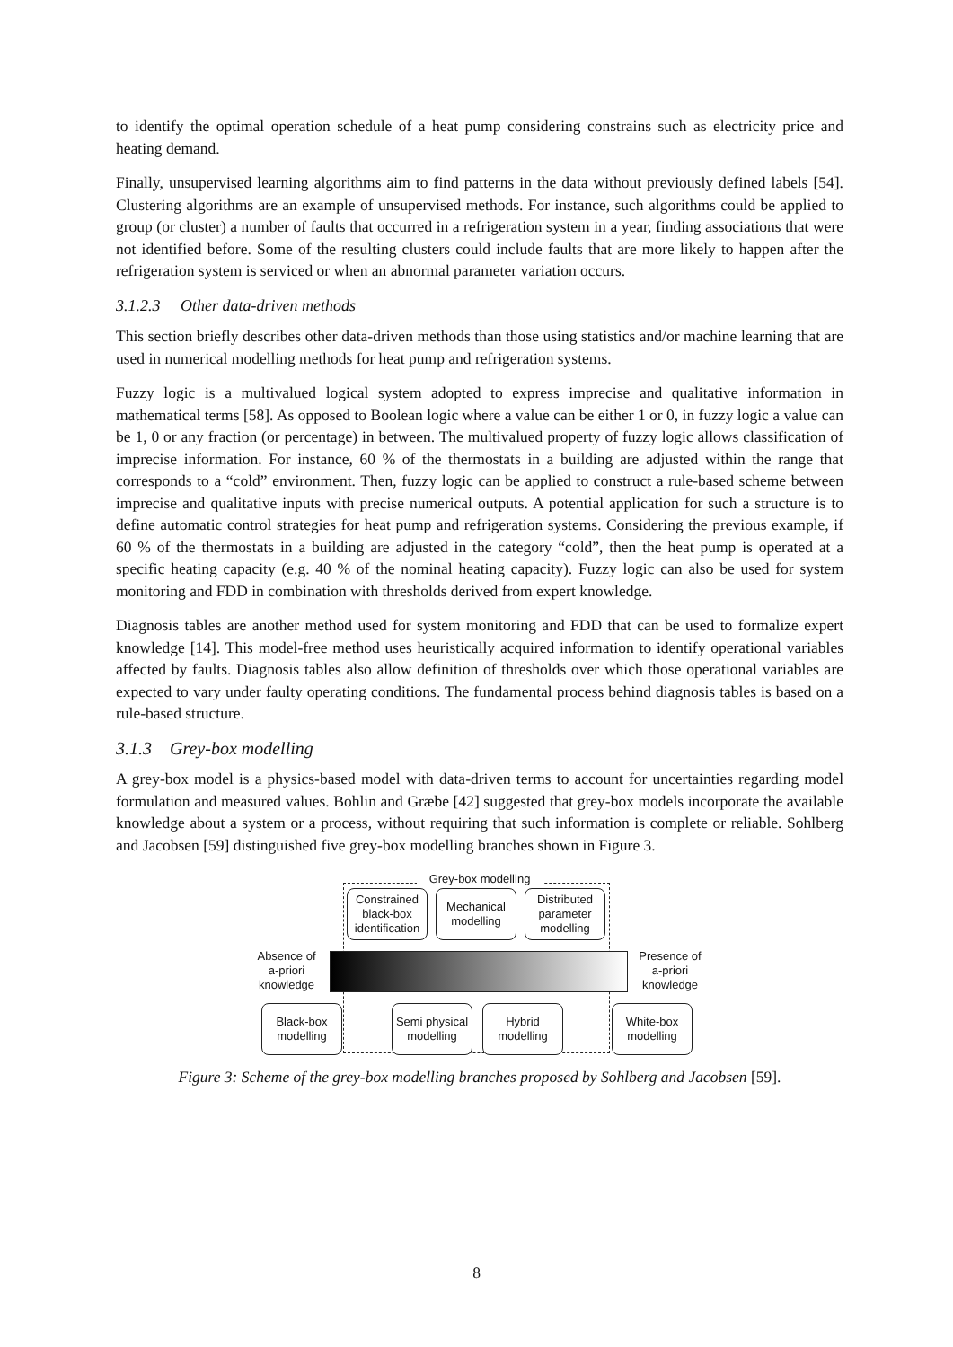to identify the optimal operation schedule of a heat pump considering constrains such as electricity price and heating demand.
Finally, unsupervised learning algorithms aim to find patterns in the data without previously defined labels [54]. Clustering algorithms are an example of unsupervised methods. For instance, such algorithms could be applied to group (or cluster) a number of faults that occurred in a refrigeration system in a year, finding associations that were not identified before. Some of the resulting clusters could include faults that are more likely to happen after the refrigeration system is serviced or when an abnormal parameter variation occurs.
3.1.2.3 Other data-driven methods
This section briefly describes other data-driven methods than those using statistics and/or machine learning that are used in numerical modelling methods for heat pump and refrigeration systems.
Fuzzy logic is a multivalued logical system adopted to express imprecise and qualitative information in mathematical terms [58]. As opposed to Boolean logic where a value can be either 1 or 0, in fuzzy logic a value can be 1, 0 or any fraction (or percentage) in between. The multivalued property of fuzzy logic allows classification of imprecise information. For instance, 60 % of the thermostats in a building are adjusted within the range that corresponds to a “cold” environment. Then, fuzzy logic can be applied to construct a rule-based scheme between imprecise and qualitative inputs with precise numerical outputs. A potential application for such a structure is to define automatic control strategies for heat pump and refrigeration systems. Considering the previous example, if 60 % of the thermostats in a building are adjusted in the category “cold”, then the heat pump is operated at a specific heating capacity (e.g. 40 % of the nominal heating capacity). Fuzzy logic can also be used for system monitoring and FDD in combination with thresholds derived from expert knowledge.
Diagnosis tables are another method used for system monitoring and FDD that can be used to formalize expert knowledge [14]. This model-free method uses heuristically acquired information to identify operational variables affected by faults. Diagnosis tables also allow definition of thresholds over which those operational variables are expected to vary under faulty operating conditions. The fundamental process behind diagnosis tables is based on a rule-based structure.
3.1.3 Grey-box modelling
A grey-box model is a physics-based model with data-driven terms to account for uncertainties regarding model formulation and measured values. Bohlin and Græbe [42] suggested that grey-box models incorporate the available knowledge about a system or a process, without requiring that such information is complete or reliable. Sohlberg and Jacobsen [59] distinguished five grey-box modelling branches shown in Figure 3.
Grey-box modelling
Constrained black-box identification
Mechanical modelling
Distributed parameter modelling
Absence of a-priori knowledge
Presence of a-priori knowledge
Black-box modelling
Semi physical modelling
Hybrid modelling
White-box modelling
Figure 3: Scheme of the grey-box modelling branches proposed by Sohlberg and Jacobsen [59].
8